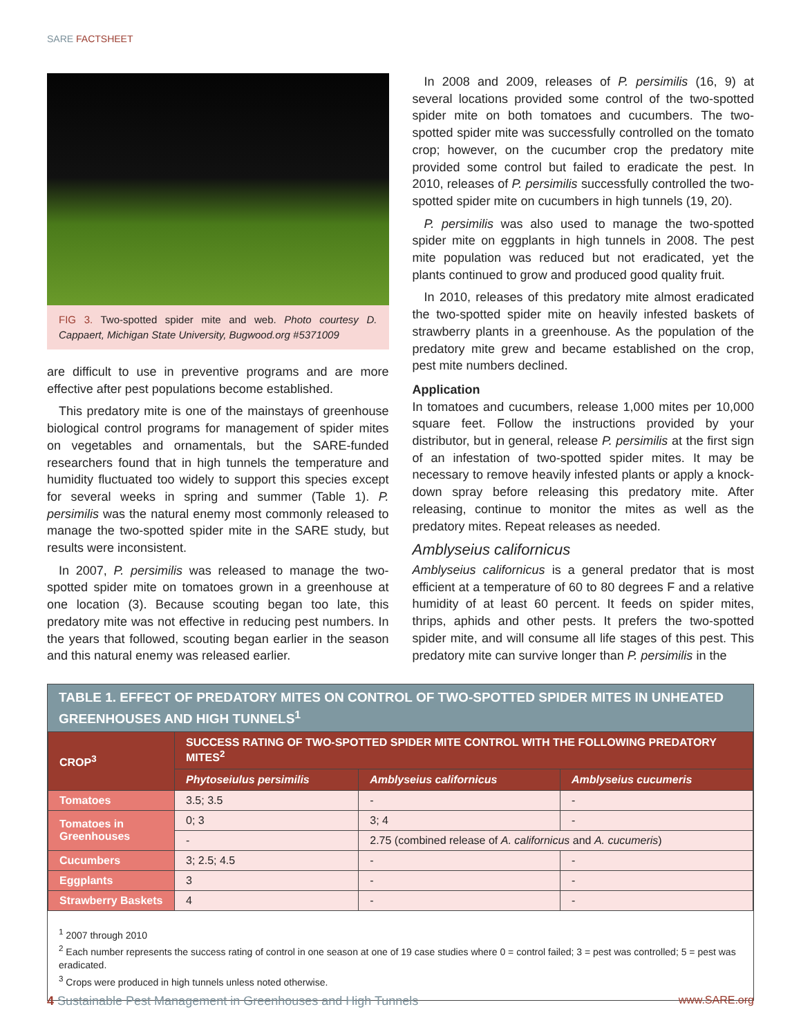SARE FACTSHEET
FIG 3. Two-spotted spider mite and web. Photo courtesy D. Cappaert, Michigan State University, Bugwood.org #5371009
are difficult to use in preventive programs and are more effective after pest populations become established.
This predatory mite is one of the mainstays of greenhouse biological control programs for management of spider mites on vegetables and ornamentals, but the SARE-funded researchers found that in high tunnels the temperature and humidity fluctuated too widely to support this species except for several weeks in spring and summer (Table 1). P. persimilis was the natural enemy most commonly released to manage the two-spotted spider mite in the SARE study, but results were inconsistent.
In 2007, P. persimilis was released to manage the two-spotted spider mite on tomatoes grown in a greenhouse at one location (3). Because scouting began too late, this predatory mite was not effective in reducing pest numbers. In the years that followed, scouting began earlier in the season and this natural enemy was released earlier.
In 2008 and 2009, releases of P. persimilis (16, 9) at several locations provided some control of the two-spotted spider mite on both tomatoes and cucumbers. The two-spotted spider mite was successfully controlled on the tomato crop; however, on the cucumber crop the predatory mite provided some control but failed to eradicate the pest. In 2010, releases of P. persimilis successfully controlled the two-spotted spider mite on cucumbers in high tunnels (19, 20).
P. persimilis was also used to manage the two-spotted spider mite on eggplants in high tunnels in 2008. The pest mite population was reduced but not eradicated, yet the plants continued to grow and produced good quality fruit.
In 2010, releases of this predatory mite almost eradicated the two-spotted spider mite on heavily infested baskets of strawberry plants in a greenhouse. As the population of the predatory mite grew and became established on the crop, pest mite numbers declined.
Application
In tomatoes and cucumbers, release 1,000 mites per 10,000 square feet. Follow the instructions provided by your distributor, but in general, release P. persimilis at the first sign of an infestation of two-spotted spider mites. It may be necessary to remove heavily infested plants or apply a knock-down spray before releasing this predatory mite. After releasing, continue to monitor the mites as well as the predatory mites. Repeat releases as needed.
Amblyseius californicus
Amblyseius californicus is a general predator that is most efficient at a temperature of 60 to 80 degrees F and a relative humidity of at least 60 percent. It feeds on spider mites, thrips, aphids and other pests. It prefers the two-spotted spider mite, and will consume all life stages of this pest. This predatory mite can survive longer than P. persimilis in the
TABLE 1. EFFECT OF PREDATORY MITES ON CONTROL OF TWO-SPOTTED SPIDER MITES IN UNHEATED GREENHOUSES AND HIGH TUNNELS<sup>1</sup>
| CROP<sup>3</sup> | SUCCESS RATING OF TWO-SPOTTED SPIDER MITE CONTROL WITH THE FOLLOWING PREDATORY MITES<sup>2</sup> | | |
| --- | --- | --- | --- |
| | Phytoseiulus persimilis | Amblyseius californicus | Amblyseius cucumeris |
| Tomatoes | 3.5; 3.5 | - | - |
| Tomatoes in Greenhouses | 0; 3 | 3; 4 | - |
| | - | 2.75 (combined release of A. californicus and A. cucumeris ) | |
| Cucumbers | 3; 2.5; 4.5 | - | - |
| Eggplants | 3 | - | - |
| Strawberry Baskets | 4 | - | - |
<sup>1</sup> 2007 through 2010
<sup>2</sup> Each number represents the success rating of control in one season at one of 19 case studies where 0 = control failed; 3 = pest was controlled; 5 = pest was eradicated.
<sup>3</sup> Crops were produced in high tunnels unless noted otherwise.
4 Sustainable Pest Management in Greenhouses and High Tunnels
www.SARE.org